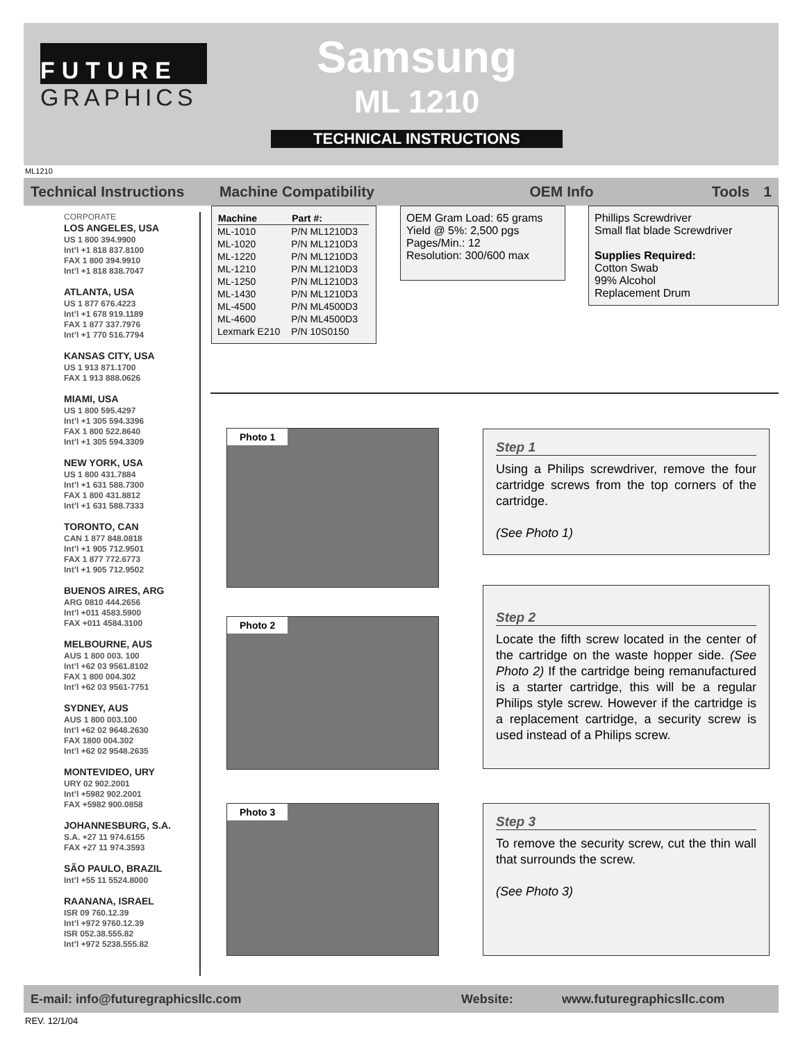FUTURE
GRAPHICS
Samsung
ML 1210
TECHNICAL INSTRUCTIONS
ML1210
Technical Instructions
Machine Compatibility OEM Info Tools 1
CORPORATE
LOS ANGELES, USA
US 1 800 394.9900
Int’l +1 818 837.8100
FAX 1 800 394.9910
Int’l +1 818 838.7047
ATLANTA, USA
US 1 877 676.4223
Int’l +1 678 919.1189
FAX 1 877 337.7976
Int’l +1 770 516.7794
KANSAS CITY, USA
US 1 913 871.1700
FAX 1 913 888.0626
MIAMI, USA
US 1 800 595.4297
Int’l +1 305 594.3396
FAX 1 800 522.8640
Int’l +1 305 594.3309
NEW YORK, USA
US 1 800 431.7884
Int’l +1 631 588.7300
FAX 1 800 431.8812
Int’l +1 631 588.7333
TORONTO, CAN
CAN 1 877 848.0818
Int’l +1 905 712.9501
FAX 1 877 772.6773
Int’l +1 905 712.9502
BUENOS AIRES, ARG
ARG 0810 444.2656
Int’l +011 4583.5900
FAX +011 4584.3100
MELBOURNE, AUS
AUS 1 800 003. 100
Int’l +62 03 9561.8102
FAX 1 800 004.302
Int’l +62 03 9561-7751
SYDNEY, AUS
AUS 1 800 003.100
Int’l +62 02 9648.2630
FAX 1800 004.302
Int’l +62 02 9548.2635
MONTEVIDEO, URY
URY 02 902.2001
Int’l +5982 902.2001
FAX +5982 900.0858
JOHANNESBURG, S.A.
S.A. +27 11 974.6155
FAX +27 11 974.3593
SÃO PAULO, BRAZIL
Int’l +55 11 5524.8000
RAANANA, ISRAEL
ISR 09 760.12.39
Int’l +972 9760.12.39
ISR 052.38.555.82
Int’l +972 5238.555.82
| Machine | Part #: |
| --- | --- |
| ML-1010 | P/N ML1210D3 |
| ML-1020 | P/N ML1210D3 |
| ML-1220 | P/N ML1210D3 |
| ML-1210 | P/N ML1210D3 |
| ML-1250 | P/N ML1210D3 |
| ML-1430 | P/N ML1210D3 |
| ML-4500 | P/N ML4500D3 |
| ML-4600 | P/N ML4500D3 |
| Lexmark E210 | P/N 10S0150 |
OEM Gram Load: 65 grams
Yield @ 5%: 2,500 pgs
Pages/Min.: 12
Resolution: 300/600 max
Phillips Screwdriver
Small flat blade Screwdriver
Supplies Required:
Cotton Swab
99% Alcohol
Replacement Drum
Photo 1
Step 1
Using a Philips screwdriver, remove the four cartridge screws from the top corners of the cartridge.
(See Photo 1)
Photo 2
Step 2
Locate the fifth screw located in the center of the cartridge on the waste hopper side. (See Photo 2) If the cartridge being remanufactured is a starter cartridge, this will be a regular Philips style screw. However if the cartridge is a replacement cartridge, a security screw is used instead of a Philips screw.
Photo 3
Step 3
To remove the security screw, cut the thin wall that surrounds the screw.
(See Photo 3)
E-mail: info@futuregraphicsllc.com Website: www.futuregraphicsllc.com
REV. 12/1/04